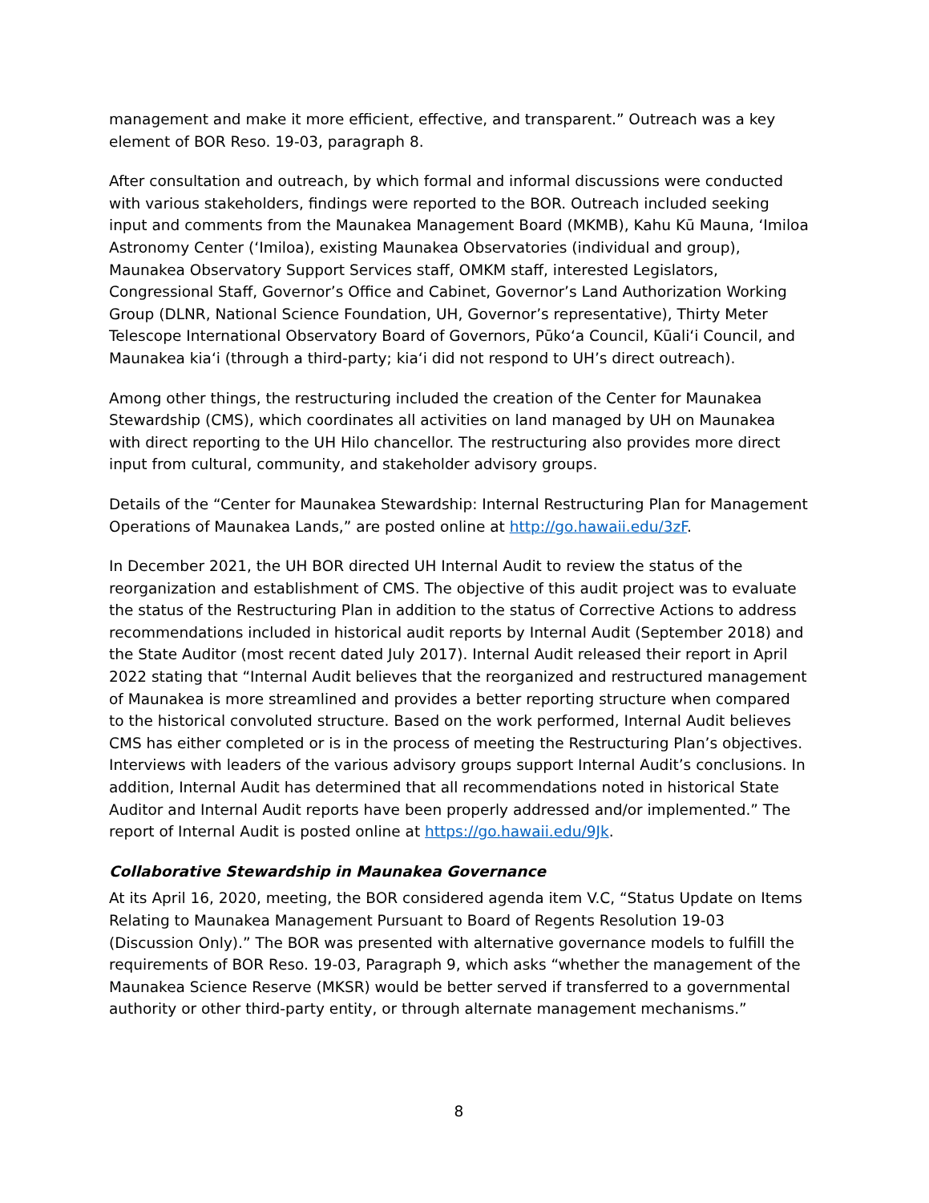management and make it more efficient, effective, and transparent.” Outreach was a key element of BOR Reso. 19-03, paragraph 8.
After consultation and outreach, by which formal and informal discussions were conducted with various stakeholders, findings were reported to the BOR. Outreach included seeking input and comments from the Maunakea Management Board (MKMB), Kahu Kū Mauna, ʻImiloa Astronomy Center (ʻImiloa), existing Maunakea Observatories (individual and group), Maunakea Observatory Support Services staff, OMKM staff, interested Legislators, Congressional Staff, Governor’s Office and Cabinet, Governor’s Land Authorization Working Group (DLNR, National Science Foundation, UH, Governor’s representative), Thirty Meter Telescope International Observatory Board of Governors, Pūkoʻa Council, Kūaliʻi Council, and Maunakea kiaʻi (through a third-party; kiaʻi did not respond to UH’s direct outreach).
Among other things, the restructuring included the creation of the Center for Maunakea Stewardship (CMS), which coordinates all activities on land managed by UH on Maunakea with direct reporting to the UH Hilo chancellor. The restructuring also provides more direct input from cultural, community, and stakeholder advisory groups.
Details of the “Center for Maunakea Stewardship: Internal Restructuring Plan for Management Operations of Maunakea Lands,” are posted online at http://go.hawaii.edu/3zF.
In December 2021, the UH BOR directed UH Internal Audit to review the status of the reorganization and establishment of CMS. The objective of this audit project was to evaluate the status of the Restructuring Plan in addition to the status of Corrective Actions to address recommendations included in historical audit reports by Internal Audit (September 2018) and the State Auditor (most recent dated July 2017). Internal Audit released their report in April 2022 stating that “Internal Audit believes that the reorganized and restructured management of Maunakea is more streamlined and provides a better reporting structure when compared to the historical convoluted structure. Based on the work performed, Internal Audit believes CMS has either completed or is in the process of meeting the Restructuring Plan’s objectives. Interviews with leaders of the various advisory groups support Internal Audit’s conclusions. In addition, Internal Audit has determined that all recommendations noted in historical State Auditor and Internal Audit reports have been properly addressed and/or implemented.” The report of Internal Audit is posted online at https://go.hawaii.edu/9Jk.
Collaborative Stewardship in Maunakea Governance
At its April 16, 2020, meeting, the BOR considered agenda item V.C, “Status Update on Items Relating to Maunakea Management Pursuant to Board of Regents Resolution 19-03 (Discussion Only).” The BOR was presented with alternative governance models to fulfill the requirements of BOR Reso. 19-03, Paragraph 9, which asks “whether the management of the Maunakea Science Reserve (MKSR) would be better served if transferred to a governmental authority or other third-party entity, or through alternate management mechanisms.”
8